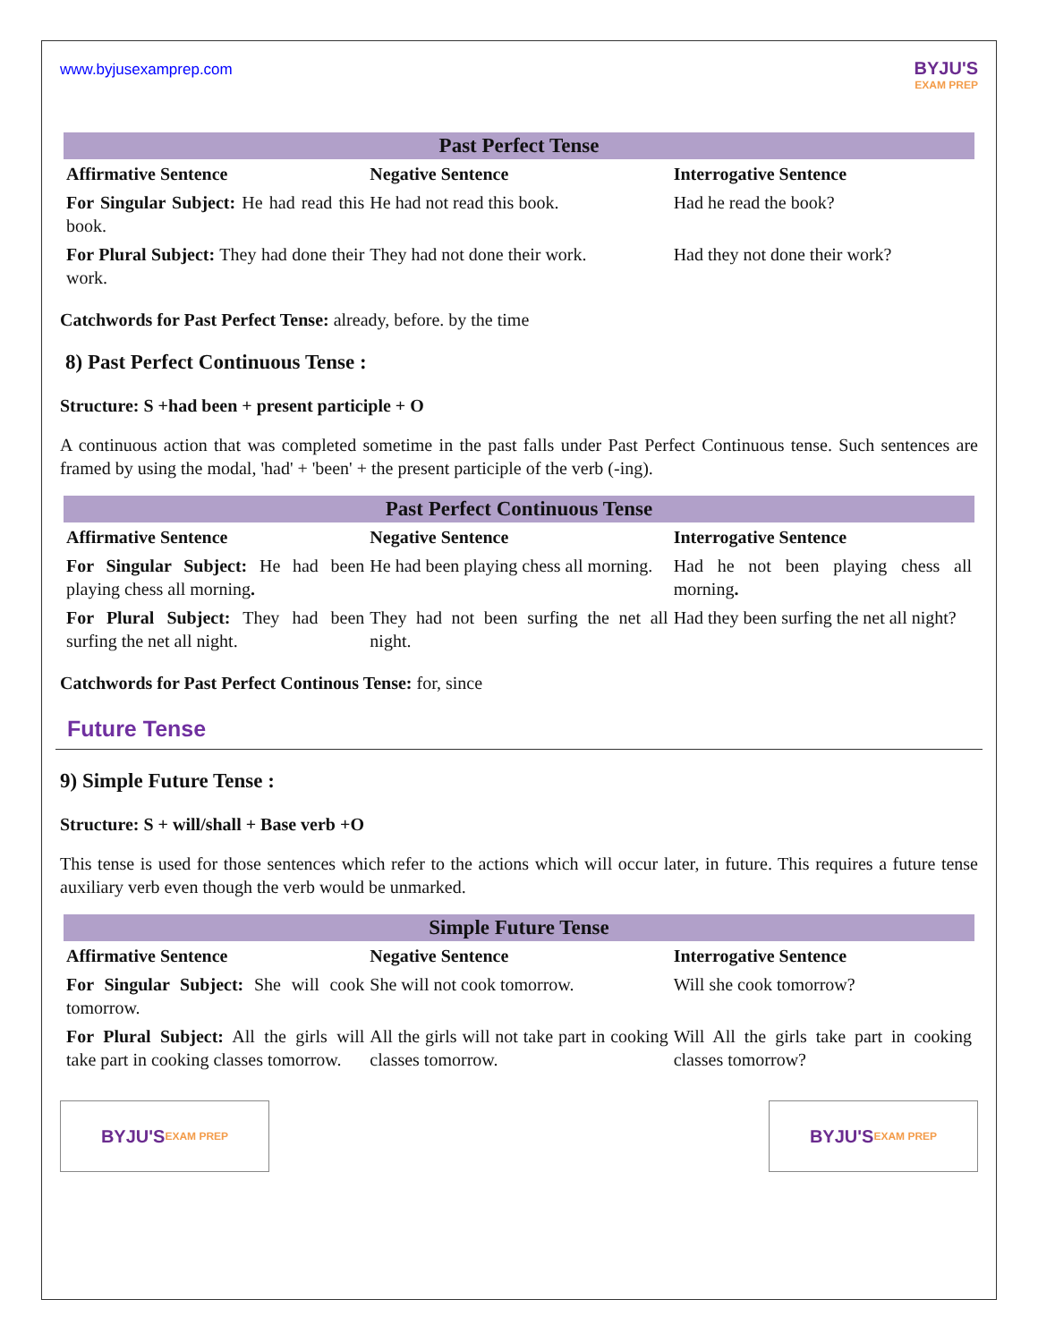www.byjusexamprep.com
BYJU'S
EXAM PREP
| Past Perfect Tense | | |
| --- | --- | --- |
| Affirmative Sentence | Negative Sentence | Interrogative Sentence |
| For Singular Subject: He had read this book. | He had not read this book. | Had he read the book? |
| For Plural Subject: They had done their work. | They had not done their work. | Had they not done their work? |
Catchwords for Past Perfect Tense: already, before. by the time
8) Past Perfect Continuous Tense :
Structure: S +had been + present participle + O
A continuous action that was completed sometime in the past falls under Past Perfect Continuous tense. Such sentences are framed by using the modal, 'had' + 'been' + the present participle of the verb (-ing).
| Past Perfect Continuous Tense | | |
| --- | --- | --- |
| Affirmative Sentence | Negative Sentence | Interrogative Sentence |
| For Singular Subject: He had been playing chess all morning . | He had been playing chess all morning. | Had he not been playing chess all morning . |
| For Plural Subject: They had been surfing the net all night. | They had not been surfing the net all night. | Had they been surfing the net all night? |
Catchwords for Past Perfect Continous Tense: for, since
Future Tense
9) Simple Future Tense :
Structure: S + will/shall + Base verb +O
This tense is used for those sentences which refer to the actions which will occur later, in future. This requires a future tense auxiliary verb even though the verb would be unmarked.
| Simple Future Tense | | |
| --- | --- | --- |
| Affirmative Sentence | Negative Sentence | Interrogative Sentence |
| For Singular Subject: She will cook tomorrow. | She will not cook tomorrow. | Will she cook tomorrow? |
| For Plural Subject: All the girls will take part in cooking classes tomorrow. | All the girls will not take part in cooking classes tomorrow. | Will All the girls take part in cooking classes tomorrow? |
BYJU'S
EXAM PREP
BYJU'S
EXAM PREP